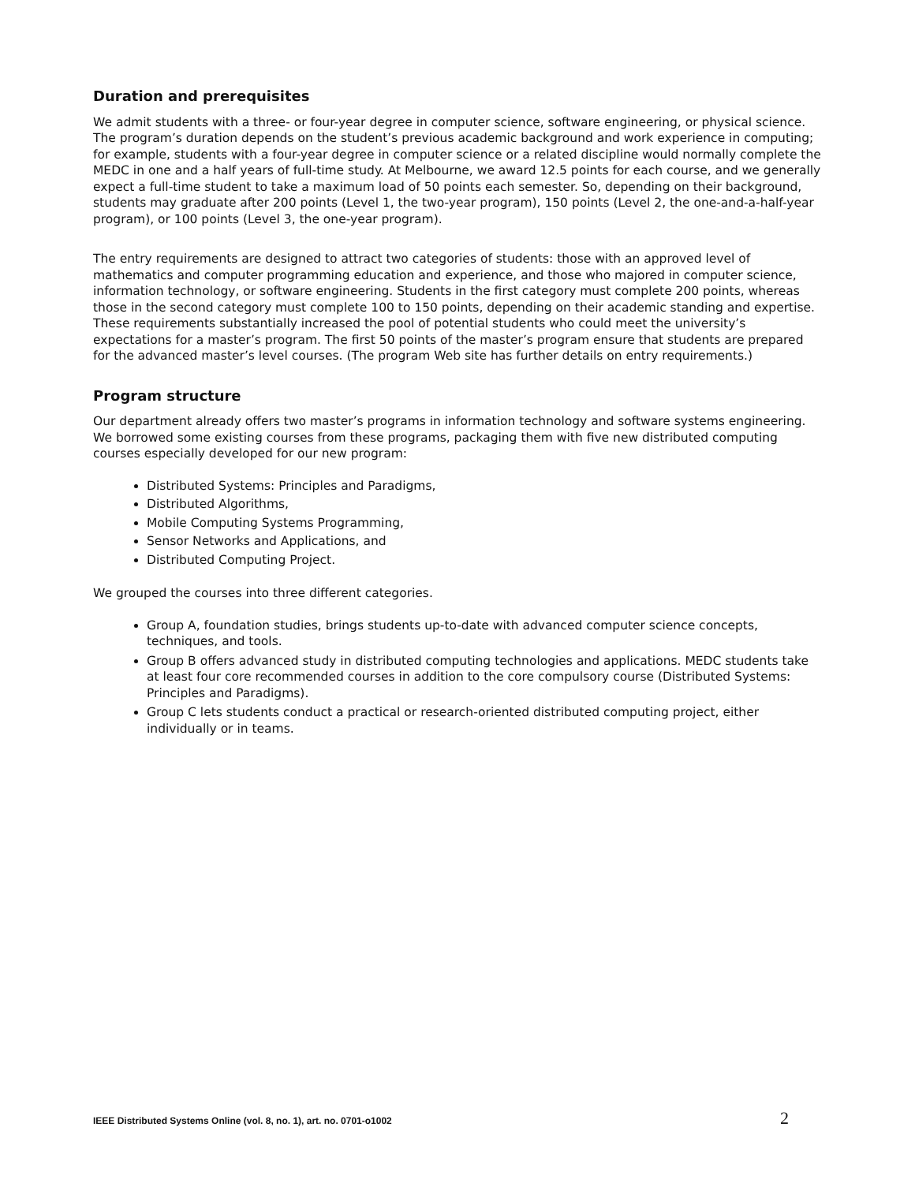Duration and prerequisites
We admit students with a three- or four-year degree in computer science, software engineering, or physical science. The program’s duration depends on the student’s previous academic background and work experience in computing; for example, students with a four-year degree in computer science or a related discipline would normally complete the MEDC in one and a half years of full-time study. At Melbourne, we award 12.5 points for each course, and we generally expect a full-time student to take a maximum load of 50 points each semester. So, depending on their background, students may graduate after 200 points (Level 1, the two-year program), 150 points (Level 2, the one-and-a-half-year program), or 100 points (Level 3, the one-year program).
The entry requirements are designed to attract two categories of students: those with an approved level of mathematics and computer programming education and experience, and those who majored in computer science, information technology, or software engineering. Students in the first category must complete 200 points, whereas those in the second category must complete 100 to 150 points, depending on their academic standing and expertise. These requirements substantially increased the pool of potential students who could meet the university’s expectations for a master’s program. The first 50 points of the master’s program ensure that students are prepared for the advanced master’s level courses. (The program Web site has further details on entry requirements.)
Program structure
Our department already offers two master’s programs in information technology and software systems engineering. We borrowed some existing courses from these programs, packaging them with five new distributed computing courses especially developed for our new program:
Distributed Systems: Principles and Paradigms,
Distributed Algorithms,
Mobile Computing Systems Programming,
Sensor Networks and Applications, and
Distributed Computing Project.
We grouped the courses into three different categories.
Group A, foundation studies, brings students up-to-date with advanced computer science concepts, techniques, and tools.
Group B offers advanced study in distributed computing technologies and applications. MEDC students take at least four core recommended courses in addition to the core compulsory course (Distributed Systems: Principles and Paradigms).
Group C lets students conduct a practical or research-oriented distributed computing project, either individually or in teams.
IEEE Distributed Systems Online (vol. 8, no. 1), art. no. 0701-o1002 2